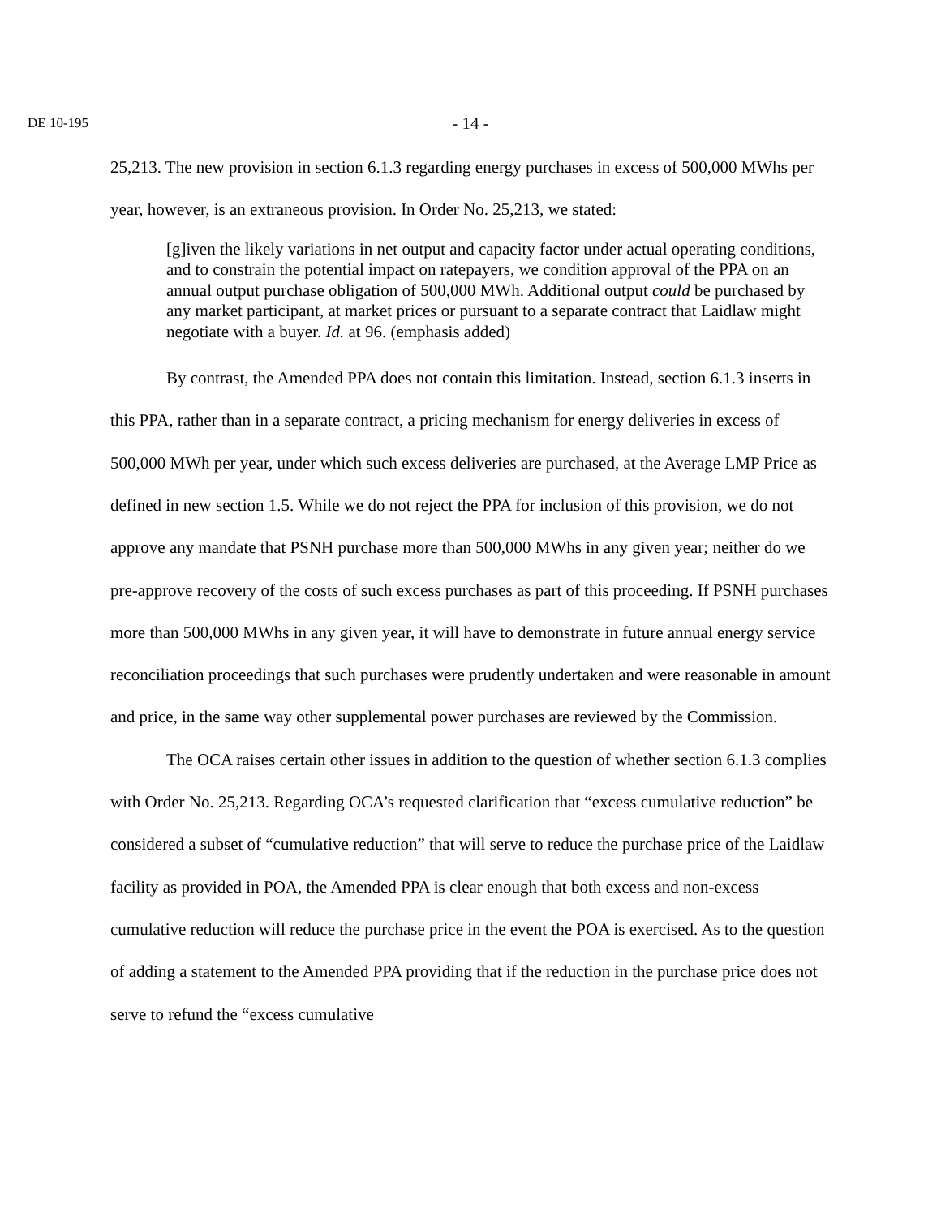DE 10-195
- 14 -
25,213. The new provision in section 6.1.3 regarding energy purchases in excess of 500,000 MWhs per year, however, is an extraneous provision. In Order No. 25,213, we stated:
[g]iven the likely variations in net output and capacity factor under actual operating conditions, and to constrain the potential impact on ratepayers, we condition approval of the PPA on an annual output purchase obligation of 500,000 MWh. Additional output could be purchased by any market participant, at market prices or pursuant to a separate contract that Laidlaw might negotiate with a buyer. Id. at 96. (emphasis added)
By contrast, the Amended PPA does not contain this limitation. Instead, section 6.1.3 inserts in this PPA, rather than in a separate contract, a pricing mechanism for energy deliveries in excess of 500,000 MWh per year, under which such excess deliveries are purchased, at the Average LMP Price as defined in new section 1.5. While we do not reject the PPA for inclusion of this provision, we do not approve any mandate that PSNH purchase more than 500,000 MWhs in any given year; neither do we pre-approve recovery of the costs of such excess purchases as part of this proceeding. If PSNH purchases more than 500,000 MWhs in any given year, it will have to demonstrate in future annual energy service reconciliation proceedings that such purchases were prudently undertaken and were reasonable in amount and price, in the same way other supplemental power purchases are reviewed by the Commission.
The OCA raises certain other issues in addition to the question of whether section 6.1.3 complies with Order No. 25,213. Regarding OCA’s requested clarification that “excess cumulative reduction” be considered a subset of “cumulative reduction” that will serve to reduce the purchase price of the Laidlaw facility as provided in POA, the Amended PPA is clear enough that both excess and non-excess cumulative reduction will reduce the purchase price in the event the POA is exercised. As to the question of adding a statement to the Amended PPA providing that if the reduction in the purchase price does not serve to refund the “excess cumulative